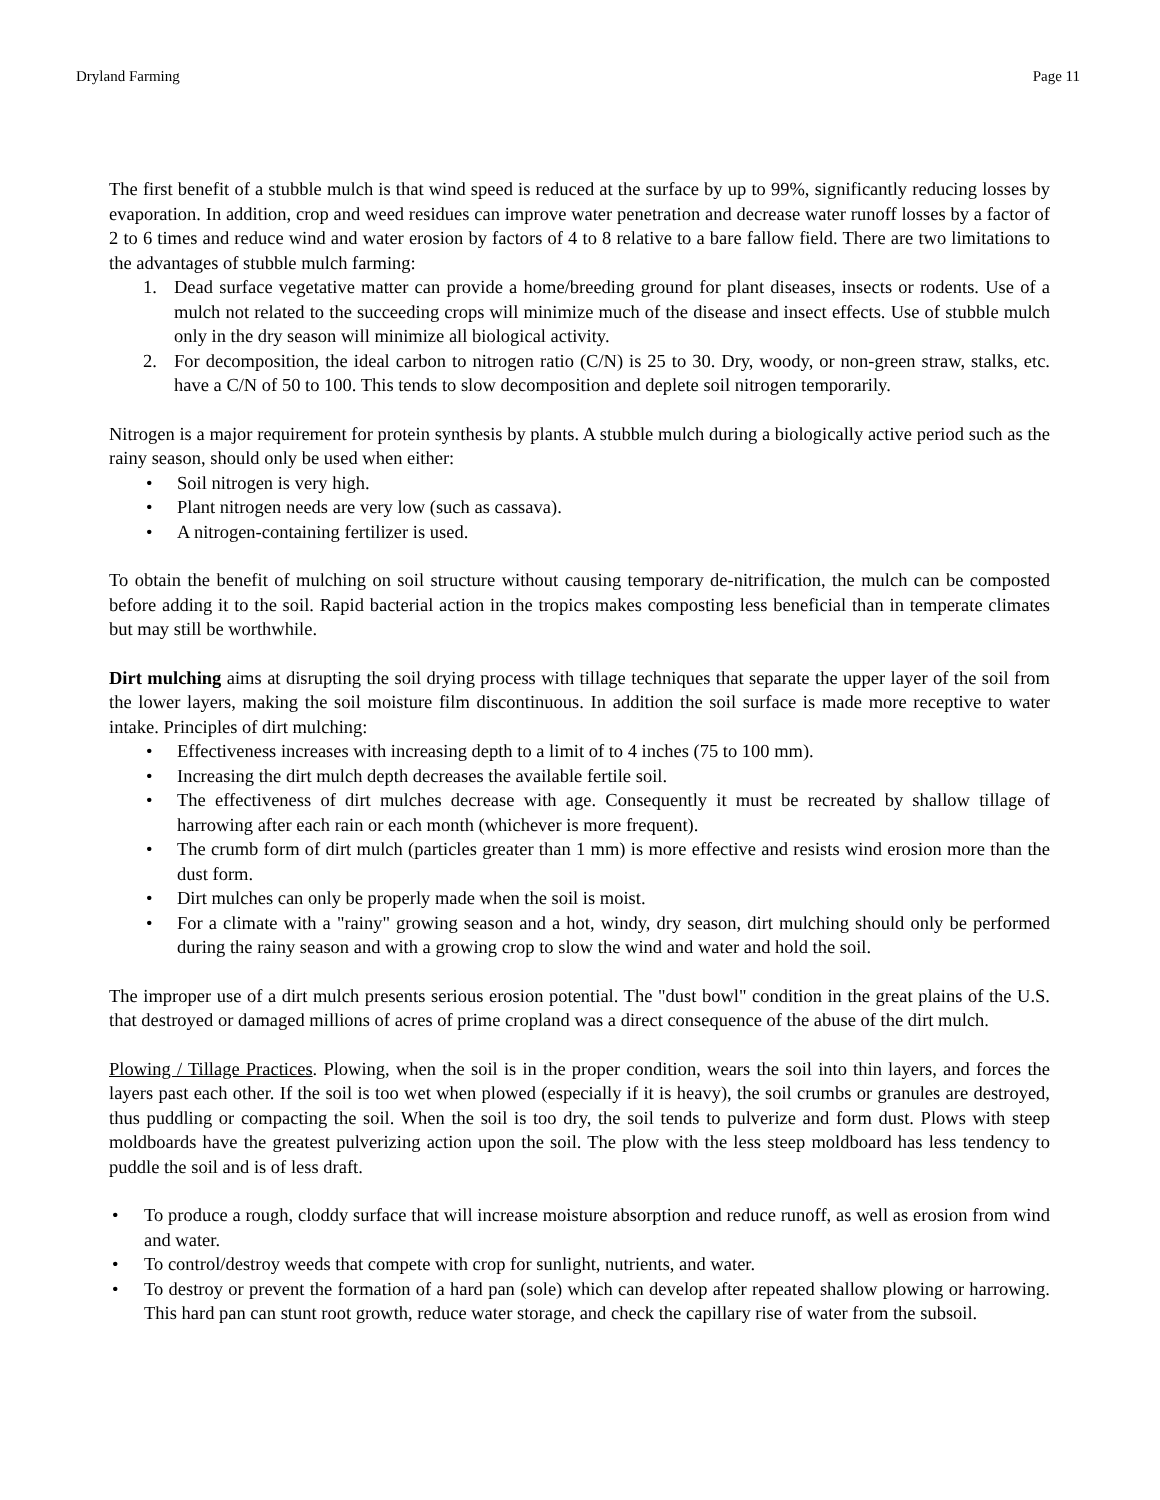Dryland Farming Page 11
The first benefit of a stubble mulch is that wind speed is reduced at the surface by up to 99%, significantly reducing losses by evaporation. In addition, crop and weed residues can improve water penetration and decrease water runoff losses by a factor of 2 to 6 times and reduce wind and water erosion by factors of 4 to 8 relative to a bare fallow field. There are two limitations to the advantages of stubble mulch farming:
1. Dead surface vegetative matter can provide a home/breeding ground for plant diseases, insects or rodents. Use of a mulch not related to the succeeding crops will minimize much of the disease and insect effects. Use of stubble mulch only in the dry season will minimize all biological activity.
2. For decomposition, the ideal carbon to nitrogen ratio (C/N) is 25 to 30. Dry, woody, or non-green straw, stalks, etc. have a C/N of 50 to 100. This tends to slow decomposition and deplete soil nitrogen temporarily.
Nitrogen is a major requirement for protein synthesis by plants. A stubble mulch during a biologically active period such as the rainy season, should only be used when either:
• Soil nitrogen is very high.
• Plant nitrogen needs are very low (such as cassava).
• A nitrogen-containing fertilizer is used.
To obtain the benefit of mulching on soil structure without causing temporary de-nitrification, the mulch can be composted before adding it to the soil. Rapid bacterial action in the tropics makes composting less beneficial than in temperate climates but may still be worthwhile.
Dirt mulching aims at disrupting the soil drying process with tillage techniques that separate the upper layer of the soil from the lower layers, making the soil moisture film discontinuous. In addition the soil surface is made more receptive to water intake. Principles of dirt mulching:
• Effectiveness increases with increasing depth to a limit of to 4 inches (75 to 100 mm).
• Increasing the dirt mulch depth decreases the available fertile soil.
• The effectiveness of dirt mulches decrease with age. Consequently it must be recreated by shallow tillage of harrowing after each rain or each month (whichever is more frequent).
• The crumb form of dirt mulch (particles greater than 1 mm) is more effective and resists wind erosion more than the dust form.
• Dirt mulches can only be properly made when the soil is moist.
• For a climate with a "rainy" growing season and a hot, windy, dry season, dirt mulching should only be performed during the rainy season and with a growing crop to slow the wind and water and hold the soil.
The improper use of a dirt mulch presents serious erosion potential. The "dust bowl" condition in the great plains of the U.S. that destroyed or damaged millions of acres of prime cropland was a direct consequence of the abuse of the dirt mulch.
Plowing / Tillage Practices. Plowing, when the soil is in the proper condition, wears the soil into thin layers, and forces the layers past each other. If the soil is too wet when plowed (especially if it is heavy), the soil crumbs or granules are destroyed, thus puddling or compacting the soil. When the soil is too dry, the soil tends to pulverize and form dust. Plows with steep moldboards have the greatest pulverizing action upon the soil. The plow with the less steep moldboard has less tendency to puddle the soil and is of less draft.
• To produce a rough, cloddy surface that will increase moisture absorption and reduce runoff, as well as erosion from wind and water.
• To control/destroy weeds that compete with crop for sunlight, nutrients, and water.
• To destroy or prevent the formation of a hard pan (sole) which can develop after repeated shallow plowing or harrowing. This hard pan can stunt root growth, reduce water storage, and check the capillary rise of water from the subsoil.